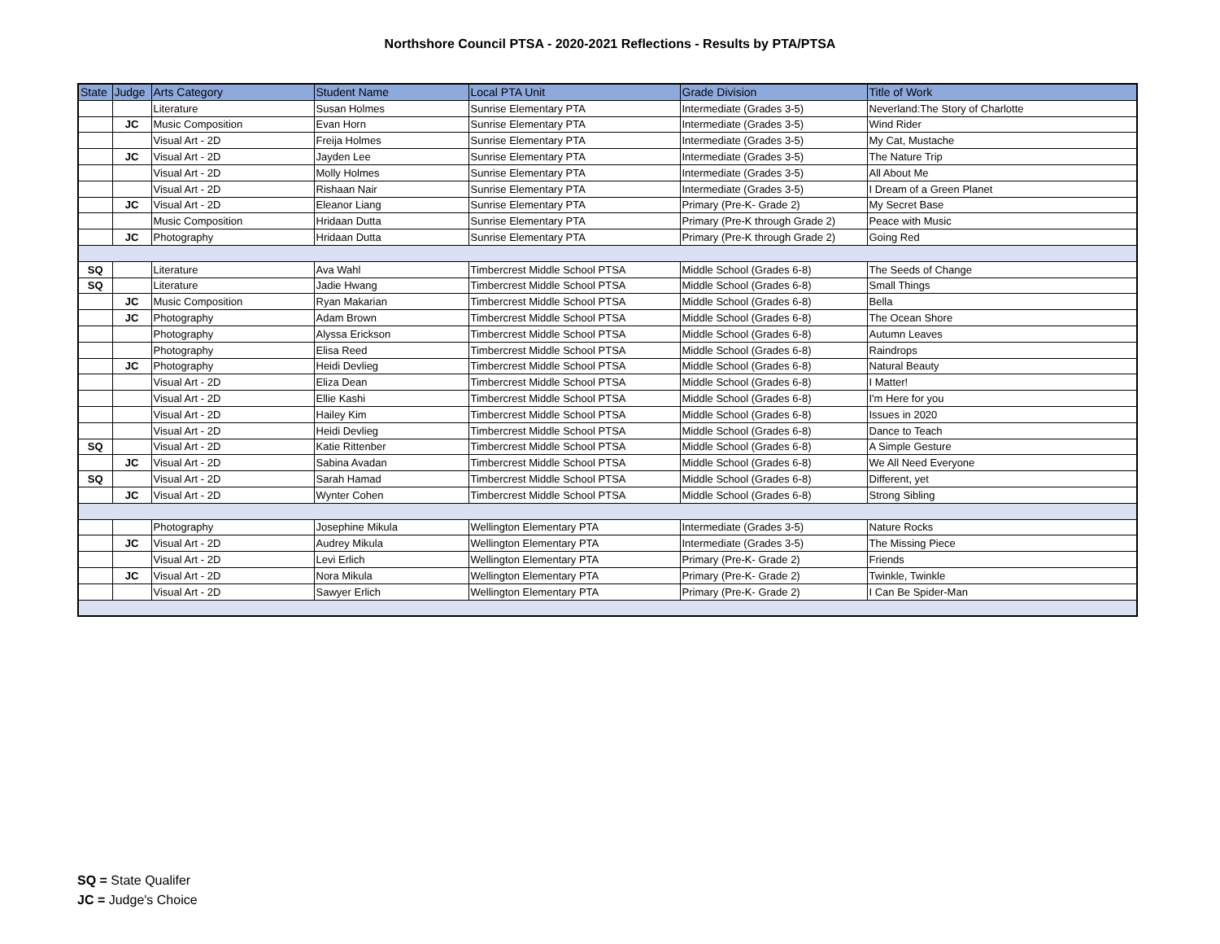Northshore Council PTSA - 2020-2021 Reflections - Results by PTA/PTSA
| State | Judge | Arts Category | Student Name | Local PTA Unit | Grade Division | Title of Work |
| --- | --- | --- | --- | --- | --- | --- |
| | | Literature | Susan Holmes | Sunrise Elementary PTA | Intermediate (Grades 3-5) | Neverland:The Story of Charlotte |
| | JC | Music Composition | Evan Horn | Sunrise Elementary PTA | Intermediate (Grades 3-5) | Wind Rider |
| | | Visual Art - 2D | Freija Holmes | Sunrise Elementary PTA | Intermediate (Grades 3-5) | My Cat, Mustache |
| | JC | Visual Art - 2D | Jayden Lee | Sunrise Elementary PTA | Intermediate (Grades 3-5) | The Nature Trip |
| | | Visual Art - 2D | Molly Holmes | Sunrise Elementary PTA | Intermediate (Grades 3-5) | All About Me |
| | | Visual Art - 2D | Rishaan Nair | Sunrise Elementary PTA | Intermediate (Grades 3-5) | I Dream of a Green Planet |
| | JC | Visual Art - 2D | Eleanor Liang | Sunrise Elementary PTA | Primary (Pre-K- Grade 2) | My Secret Base |
| | | Music Composition | Hridaan Dutta | Sunrise Elementary PTA | Primary (Pre-K through Grade 2) | Peace with Music |
| | JC | Photography | Hridaan Dutta | Sunrise Elementary PTA | Primary (Pre-K through Grade 2) | Going Red |
| SQ | | Literature | Ava Wahl | Timbercrest Middle School PTSA | Middle School (Grades 6-8) | The Seeds of Change |
| SQ | | Literature | Jadie Hwang | Timbercrest Middle School PTSA | Middle School (Grades 6-8) | Small Things |
| | JC | Music Composition | Ryan Makarian | Timbercrest Middle School PTSA | Middle School (Grades 6-8) | Bella |
| | JC | Photography | Adam Brown | Timbercrest Middle School PTSA | Middle School (Grades 6-8) | The Ocean Shore |
| | | Photography | Alyssa Erickson | Timbercrest Middle School PTSA | Middle School (Grades 6-8) | Autumn Leaves |
| | | Photography | Elisa Reed | Timbercrest Middle School PTSA | Middle School (Grades 6-8) | Raindrops |
| | JC | Photography | Heidi Devlieg | Timbercrest Middle School PTSA | Middle School (Grades 6-8) | Natural Beauty |
| | | Visual Art - 2D | Eliza Dean | Timbercrest Middle School PTSA | Middle School (Grades 6-8) | I Matter! |
| | | Visual Art - 2D | Ellie Kashi | Timbercrest Middle School PTSA | Middle School (Grades 6-8) | I'm Here for you |
| | | Visual Art - 2D | Hailey Kim | Timbercrest Middle School PTSA | Middle School (Grades 6-8) | Issues in 2020 |
| | | Visual Art - 2D | Heidi Devlieg | Timbercrest Middle School PTSA | Middle School (Grades 6-8) | Dance to Teach |
| SQ | | Visual Art - 2D | Katie Rittenber | Timbercrest Middle School PTSA | Middle School (Grades 6-8) | A Simple Gesture |
| | JC | Visual Art - 2D | Sabina Avadan | Timbercrest Middle School PTSA | Middle School (Grades 6-8) | We All Need Everyone |
| SQ | | Visual Art - 2D | Sarah Hamad | Timbercrest Middle School PTSA | Middle School (Grades 6-8) | Different, yet |
| | JC | Visual Art - 2D | Wynter Cohen | Timbercrest Middle School PTSA | Middle School (Grades 6-8) | Strong Sibling |
| | | Photography | Josephine Mikula | Wellington Elementary PTA | Intermediate (Grades 3-5) | Nature Rocks |
| | JC | Visual Art - 2D | Audrey Mikula | Wellington Elementary PTA | Intermediate (Grades 3-5) | The Missing Piece |
| | | Visual Art - 2D | Levi Erlich | Wellington Elementary PTA | Primary (Pre-K- Grade 2) | Friends |
| | JC | Visual Art - 2D | Nora Mikula | Wellington Elementary PTA | Primary (Pre-K- Grade 2) | Twinkle, Twinkle |
| | | Visual Art - 2D | Sawyer Erlich | Wellington Elementary PTA | Primary (Pre-K- Grade 2) | I Can Be Spider-Man |
SQ = State Qualifer
JC = Judge's Choice